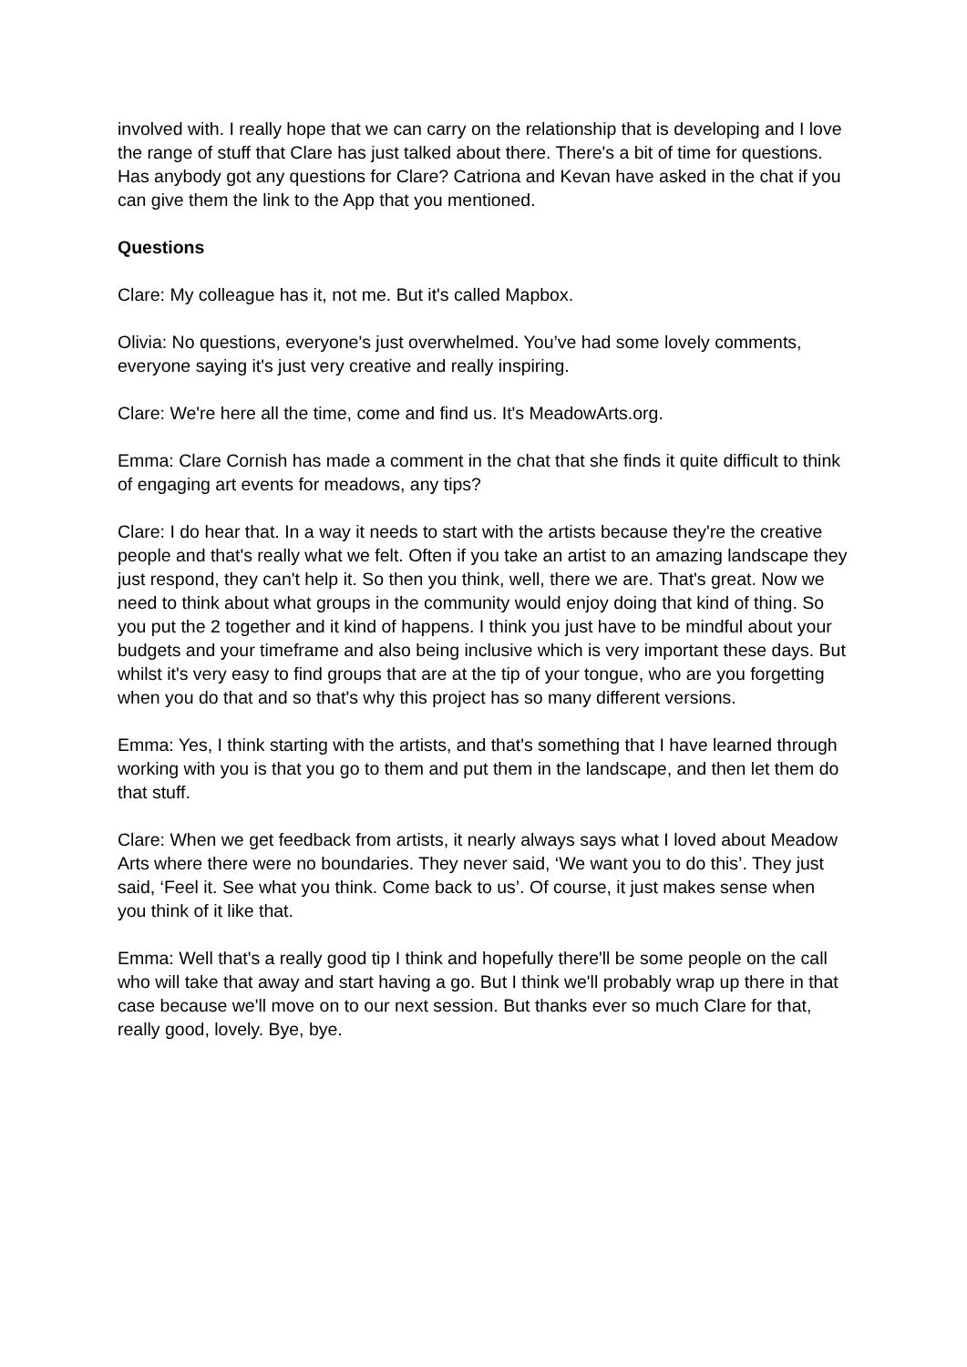involved with. I really hope that we can carry on the relationship that is developing and I love the range of stuff that Clare has just talked about there. There's a bit of time for questions. Has anybody got any questions for Clare? Catriona and Kevan have asked in the chat if you can give them the link to the App that you mentioned.
Questions
Clare: My colleague has it, not me. But it's called Mapbox.
Olivia: No questions, everyone's just overwhelmed. You’ve had some lovely comments, everyone saying it's just very creative and really inspiring.
Clare: We're here all the time, come and find us. It's MeadowArts.org.
Emma: Clare Cornish has made a comment in the chat that she finds it quite difficult to think of engaging art events for meadows, any tips?
Clare: I do hear that. In a way it needs to start with the artists because they're the creative people and that's really what we felt. Often if you take an artist to an amazing landscape they just respond, they can't help it. So then you think, well, there we are. That's great. Now we need to think about what groups in the community would enjoy doing that kind of thing. So you put the 2 together and it kind of happens. I think you just have to be mindful about your budgets and your timeframe and also being inclusive which is very important these days. But whilst it's very easy to find groups that are at the tip of your tongue, who are you forgetting when you do that and so that's why this project has so many different versions.
Emma: Yes, I think starting with the artists, and that's something that I have learned through working with you is that you go to them and put them in the landscape, and then let them do that stuff.
Clare: When we get feedback from artists, it nearly always says what I loved about Meadow Arts where there were no boundaries. They never said, ‘We want you to do this’. They just said, ‘Feel it. See what you think. Come back to us’. Of course, it just makes sense when you think of it like that.
Emma: Well that's a really good tip I think and hopefully there'll be some people on the call who will take that away and start having a go. But I think we'll probably wrap up there in that case because we'll move on to our next session. But thanks ever so much Clare for that, really good, lovely. Bye, bye.